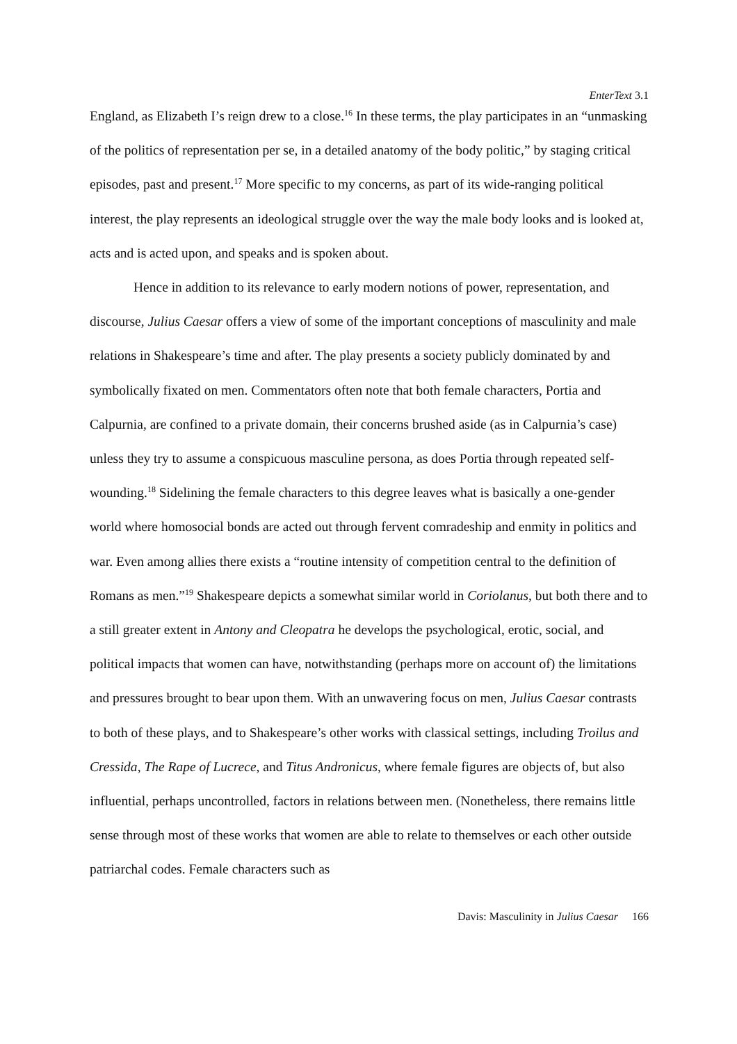EnterText 3.1
England, as Elizabeth I’s reign drew to a close.<sup>16</sup> In these terms, the play participates in an “unmasking of the politics of representation per se, in a detailed anatomy of the body politic,” by staging critical episodes, past and present.<sup>17</sup> More specific to my concerns, as part of its wide-ranging political interest, the play represents an ideological struggle over the way the male body looks and is looked at, acts and is acted upon, and speaks and is spoken about.
Hence in addition to its relevance to early modern notions of power, representation, and discourse, Julius Caesar offers a view of some of the important conceptions of masculinity and male relations in Shakespeare’s time and after. The play presents a society publicly dominated by and symbolically fixated on men. Commentators often note that both female characters, Portia and Calpurnia, are confined to a private domain, their concerns brushed aside (as in Calpurnia’s case) unless they try to assume a conspicuous masculine persona, as does Portia through repeated self-wounding.<sup>18</sup> Sidelining the female characters to this degree leaves what is basically a one-gender world where homosocial bonds are acted out through fervent comradeship and enmity in politics and war. Even among allies there exists a “routine intensity of competition central to the definition of Romans as men.”<sup>19</sup> Shakespeare depicts a somewhat similar world in Coriolanus, but both there and to a still greater extent in Antony and Cleopatra he develops the psychological, erotic, social, and political impacts that women can have, notwithstanding (perhaps more on account of) the limitations and pressures brought to bear upon them. With an unwavering focus on men, Julius Caesar contrasts to both of these plays, and to Shakespeare’s other works with classical settings, including Troilus and Cressida, The Rape of Lucrece, and Titus Andronicus, where female figures are objects of, but also influential, perhaps uncontrolled, factors in relations between men. (Nonetheless, there remains little sense through most of these works that women are able to relate to themselves or each other outside patriarchal codes. Female characters such as
Davis: Masculinity in Julius Caesar 166